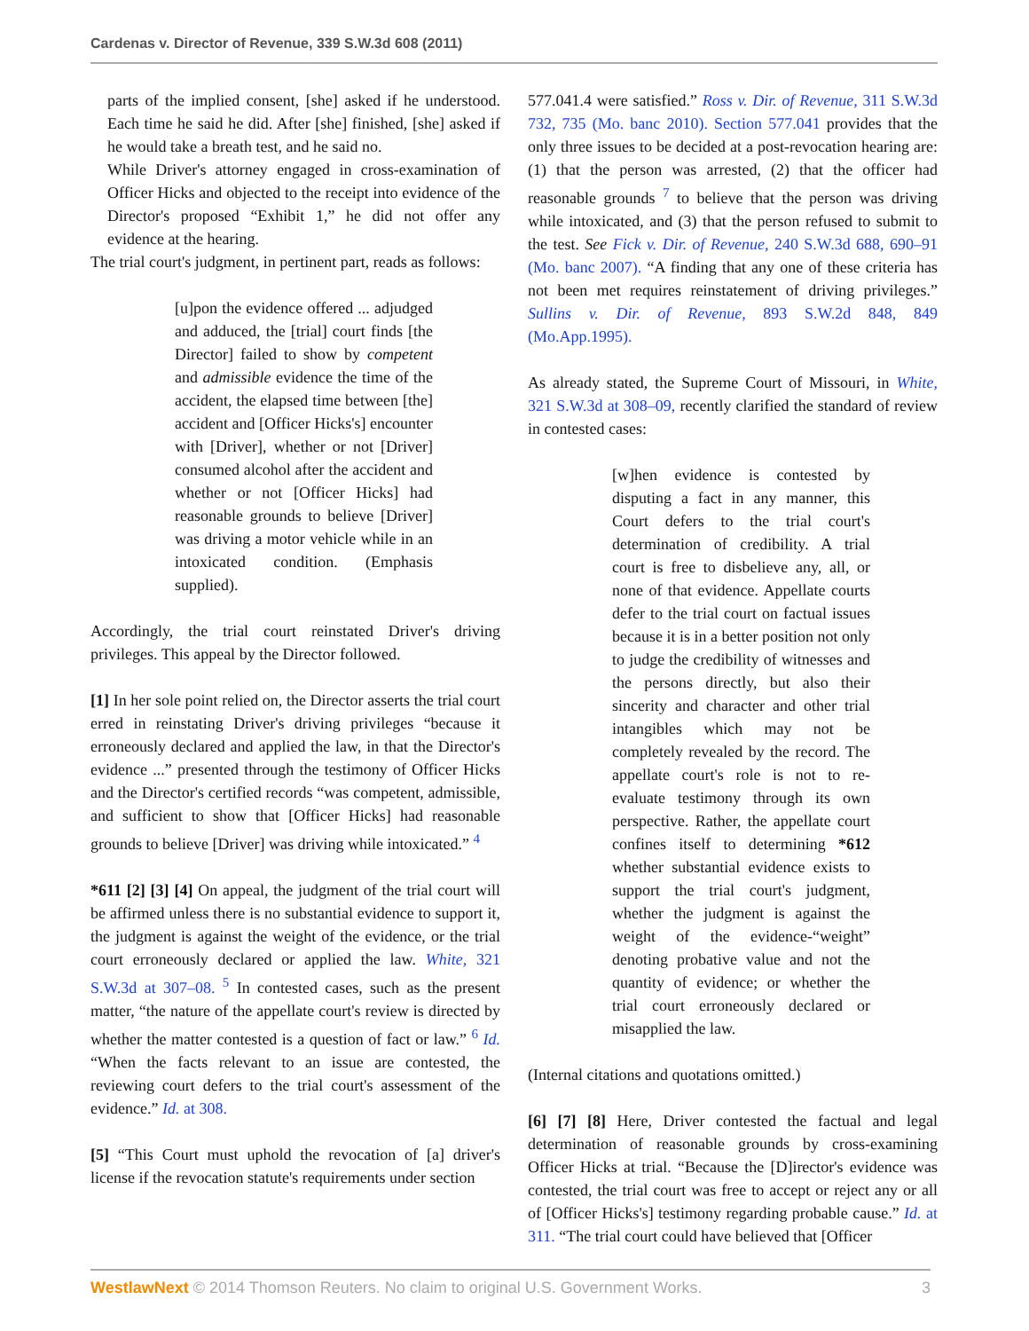Cardenas v. Director of Revenue, 339 S.W.3d 608 (2011)
parts of the implied consent, [she] asked if he understood. Each time he said he did. After [she] finished, [she] asked if he would take a breath test, and he said no.
While Driver's attorney engaged in cross-examination of Officer Hicks and objected to the receipt into evidence of the Director's proposed “Exhibit 1,” he did not offer any evidence at the hearing.
The trial court's judgment, in pertinent part, reads as follows:
[u]pon the evidence offered ... adjudged and adduced, the [trial] court finds [the Director] failed to show by competent and admissible evidence the time of the accident, the elapsed time between [the] accident and [Officer Hicks's] encounter with [Driver], whether or not [Driver] consumed alcohol after the accident and whether or not [Officer Hicks] had reasonable grounds to believe [Driver] was driving a motor vehicle while in an intoxicated condition. (Emphasis supplied).
Accordingly, the trial court reinstated Driver's driving privileges. This appeal by the Director followed.
[1] In her sole point relied on, the Director asserts the trial court erred in reinstating Driver's driving privileges “because it erroneously declared and applied the law, in that the Director's evidence ...” presented through the testimony of Officer Hicks and the Director's certified records “was competent, admissible, and sufficient to show that [Officer Hicks] had reasonable grounds to believe [Driver] was driving while intoxicated.” <sup>4</sup>
*611 [2] [3] [4] On appeal, the judgment of the trial court will be affirmed unless there is no substantial evidence to support it, the judgment is against the weight of the evidence, or the trial court erroneously declared or applied the law. White, 321 S.W.3d at 307–08. <sup>5</sup> In contested cases, such as the present matter, “the nature of the appellate court's review is directed by whether the matter contested is a question of fact or law.” <sup>6</sup> Id. “When the facts relevant to an issue are contested, the reviewing court defers to the trial court's assessment of the evidence.” Id. at 308.
[5] “This Court must uphold the revocation of [a] driver's license if the revocation statute's requirements under section
577.041.4 were satisfied.” Ross v. Dir. of Revenue, 311 S.W.3d 732, 735 (Mo. banc 2010). Section 577.041 provides that the only three issues to be decided at a post-revocation hearing are: (1) that the person was arrested, (2) that the officer had reasonable grounds <sup>7</sup> to believe that the person was driving while intoxicated, and (3) that the person refused to submit to the test. See Fick v. Dir. of Revenue, 240 S.W.3d 688, 690–91 (Mo. banc 2007). “A finding that any one of these criteria has not been met requires reinstatement of driving privileges.” Sullins v. Dir. of Revenue, 893 S.W.2d 848, 849 (Mo.App.1995).
As already stated, the Supreme Court of Missouri, in White, 321 S.W.3d at 308–09, recently clarified the standard of review in contested cases:
[w]hen evidence is contested by disputing a fact in any manner, this Court defers to the trial court's determination of credibility. A trial court is free to disbelieve any, all, or none of that evidence. Appellate courts defer to the trial court on factual issues because it is in a better position not only to judge the credibility of witnesses and the persons directly, but also their sincerity and character and other trial intangibles which may not be completely revealed by the record. The appellate court's role is not to re-evaluate testimony through its own perspective. Rather, the appellate court confines itself to determining *612 whether substantial evidence exists to support the trial court's judgment, whether the judgment is against the weight of the evidence-“weight” denoting probative value and not the quantity of evidence; or whether the trial court erroneously declared or misapplied the law.
(Internal citations and quotations omitted.)
[6] [7] [8] Here, Driver contested the factual and legal determination of reasonable grounds by cross-examining Officer Hicks at trial. “Because the [D]irector's evidence was contested, the trial court was free to accept or reject any or all of [Officer Hicks's] testimony regarding probable cause.” Id. at 311. “The trial court could have believed that [Officer
WestlawNext © 2014 Thomson Reuters. No claim to original U.S. Government Works. 3